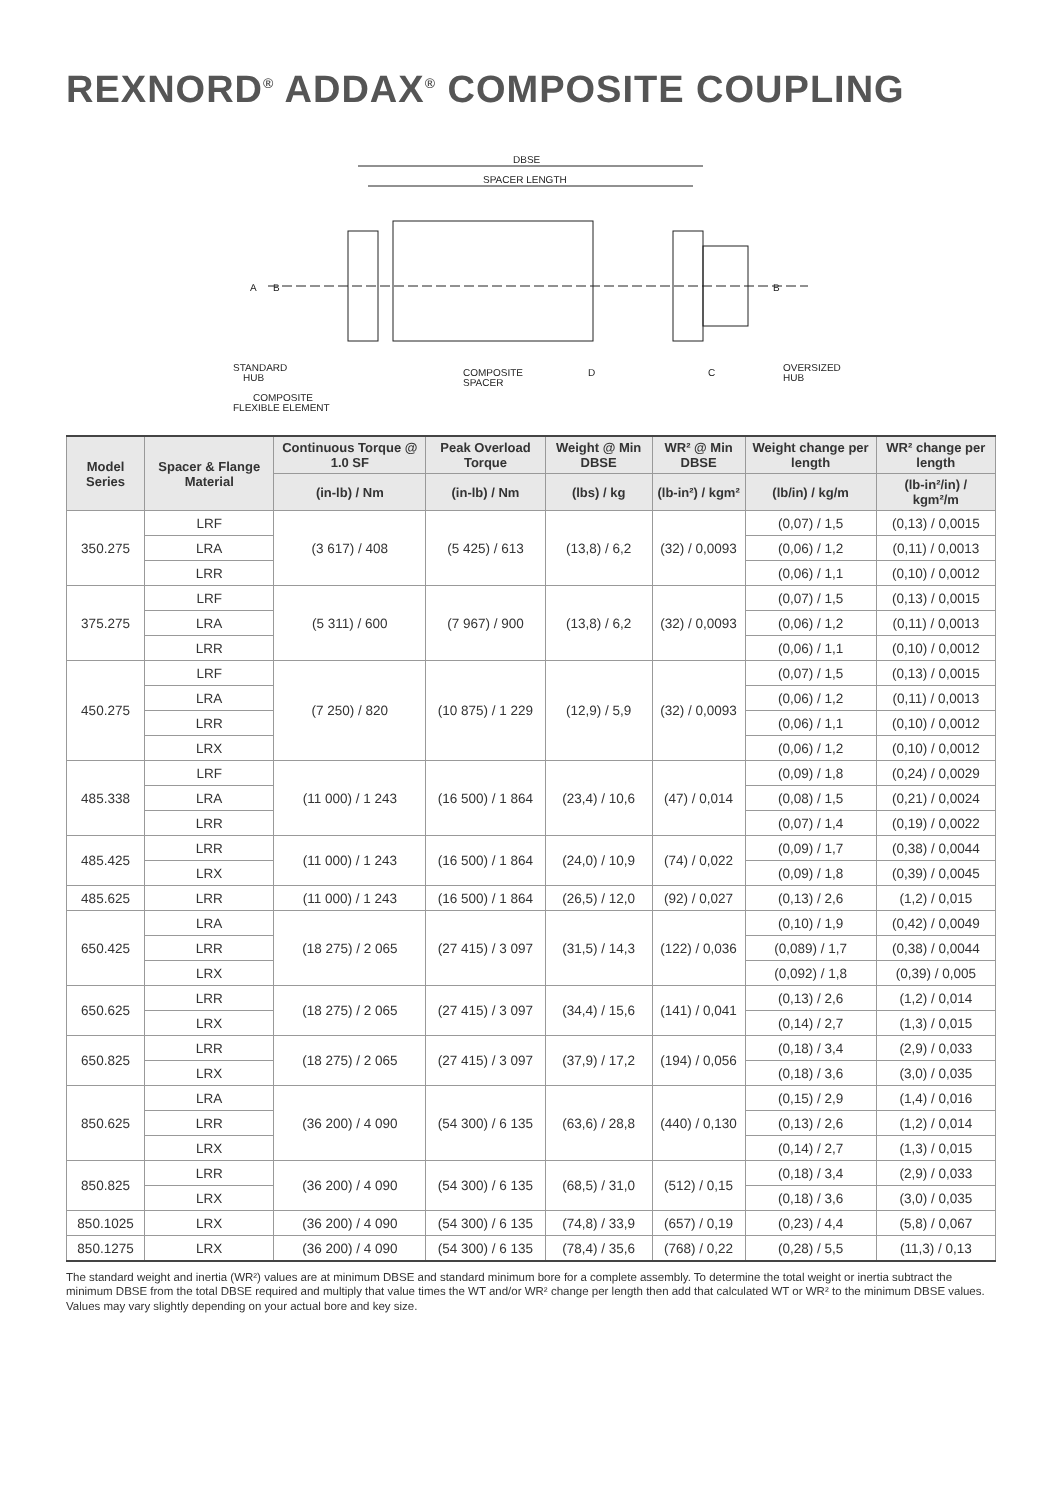REXNORD<sup>®</sup> ADDAX<sup>®</sup> COMPOSITE COUPLING
DBSE
SPACER LENGTH
A
B
B
STANDARD
HUB
COMPOSITE
SPACER
D
C
OVERSIZED
HUB
COMPOSITE
FLEXIBLE ELEMENT
| Model Series | Spacer & Flange Material | Continuous Torque @ 1.0 SF | Peak Overload Torque | Weight @ Min DBSE | WR² @ Min DBSE | Weight change per length | WR² change per length |
| --- | --- | --- | --- | --- | --- | --- | --- |
| | | (in-lb) / Nm | (in-lb) / Nm | (lbs) / kg | (lb-in²) / kgm² | (lb/in) / kg/m | (lb-in²/in) / kgm²/m |
| 350.275 | LRF | (3 617) / 408 | (5 425) / 613 | (13,8) / 6,2 | (32) / 0,0093 | (0,07) / 1,5 | (0,13) / 0,0015 |
| | LRA | | | | | (0,06) / 1,2 | (0,11) / 0,0013 |
| | LRR | | | | | (0,06) / 1,1 | (0,10) / 0,0012 |
| 375.275 | LRF | (5 311) / 600 | (7 967) / 900 | (13,8) / 6,2 | (32) / 0,0093 | (0,07) / 1,5 | (0,13) / 0,0015 |
| | LRA | | | | | (0,06) / 1,2 | (0,11) / 0,0013 |
| | LRR | | | | | (0,06) / 1,1 | (0,10) / 0,0012 |
| 450.275 | LRF | (7 250) / 820 | (10 875) / 1 229 | (12,9) / 5,9 | (32) / 0,0093 | (0,07) / 1,5 | (0,13) / 0,0015 |
| | LRA | | | | | (0,06) / 1,2 | (0,11) / 0,0013 |
| | LRR | | | | | (0,06) / 1,1 | (0,10) / 0,0012 |
| | LRX | | | | | (0,06) / 1,2 | (0,10) / 0,0012 |
| 485.338 | LRF | (11 000) / 1 243 | (16 500) / 1 864 | (23,4) / 10,6 | (47) / 0,014 | (0,09) / 1,8 | (0,24) / 0,0029 |
| | LRA | | | | | (0,08) / 1,5 | (0,21) / 0,0024 |
| | LRR | | | | | (0,07) / 1,4 | (0,19) / 0,0022 |
| 485.425 | LRR | (11 000) / 1 243 | (16 500) / 1 864 | (24,0) / 10,9 | (74) / 0,022 | (0,09) / 1,7 | (0,38) / 0,0044 |
| | LRX | | | | | (0,09) / 1,8 | (0,39) / 0,0045 |
| 485.625 | LRR | (11 000) / 1 243 | (16 500) / 1 864 | (26,5) / 12,0 | (92) / 0,027 | (0,13) / 2,6 | (1,2) / 0,015 |
| 650.425 | LRA | (18 275) / 2 065 | (27 415) / 3 097 | (31,5) / 14,3 | (122) / 0,036 | (0,10) / 1,9 | (0,42) / 0,0049 |
| | LRR | | | | | (0,089) / 1,7 | (0,38) / 0,0044 |
| | LRX | | | | | (0,092) / 1,8 | (0,39) / 0,005 |
| 650.625 | LRR | (18 275) / 2 065 | (27 415) / 3 097 | (34,4) / 15,6 | (141) / 0,041 | (0,13) / 2,6 | (1,2) / 0,014 |
| | LRX | | | | | (0,14) / 2,7 | (1,3) / 0,015 |
| 650.825 | LRR | (18 275) / 2 065 | (27 415) / 3 097 | (37,9) / 17,2 | (194) / 0,056 | (0,18) / 3,4 | (2,9) / 0,033 |
| | LRX | | | | | (0,18) / 3,6 | (3,0) / 0,035 |
| 850.625 | LRA | (36 200) / 4 090 | (54 300) / 6 135 | (63,6) / 28,8 | (440) / 0,130 | (0,15) / 2,9 | (1,4) / 0,016 |
| | LRR | | | | | (0,13) / 2,6 | (1,2) / 0,014 |
| | LRX | | | | | (0,14) / 2,7 | (1,3) / 0,015 |
| 850.825 | LRR | (36 200) / 4 090 | (54 300) / 6 135 | (68,5) / 31,0 | (512) / 0,15 | (0,18) / 3,4 | (2,9) / 0,033 |
| | LRX | | | | | (0,18) / 3,6 | (3,0) / 0,035 |
| 850.1025 | LRX | (36 200) / 4 090 | (54 300) / 6 135 | (74,8) / 33,9 | (657) / 0,19 | (0,23) / 4,4 | (5,8) / 0,067 |
| 850.1275 | LRX | (36 200) / 4 090 | (54 300) / 6 135 | (78,4) / 35,6 | (768) / 0,22 | (0,28) / 5,5 | (11,3) / 0,13 |
The standard weight and inertia (WR²) values are at minimum DBSE and standard minimum bore for a complete assembly. To determine the total weight or inertia subtract the minimum DBSE from the total DBSE required and multiply that value times the WT and/or WR² change per length then add that calculated WT or WR² to the minimum DBSE values. Values may vary slightly depending on your actual bore and key size.